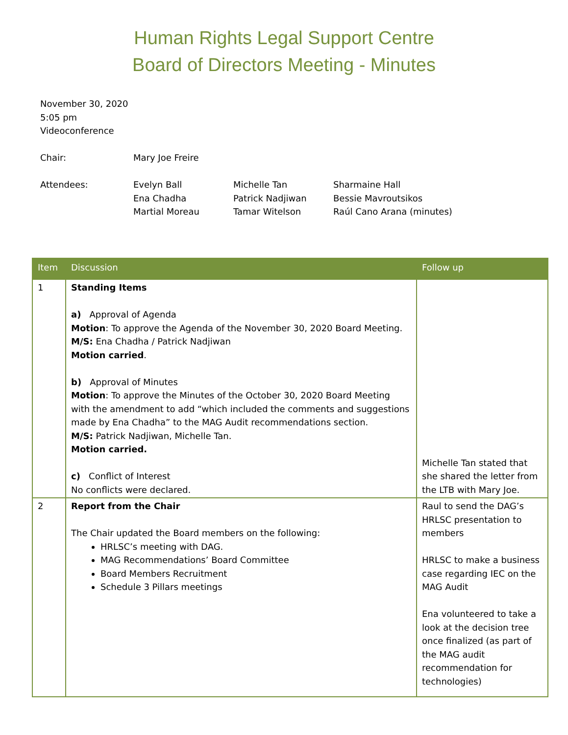Human Rights Legal Support Centre
Board of Directors Meeting - Minutes
November 30, 2020
5:05 pm
Videoconference
Chair: Mary Joe Freire
Attendees: Evelyn Ball
Ena Chadha
Martial Moreau
Michelle Tan
Patrick Nadjiwan
Tamar Witelson
Sharmaine Hall
Bessie Mavroutsikos
Raúl Cano Arana (minutes)
| Item | Discussion | Follow up |
| --- | --- | --- |
| 1 | Standing Items a) Approval of Agenda Motion : To approve the Agenda of the November 30, 2020 Board Meeting. M/S: Ena Chadha / Patrick Nadjiwan Motion carried . b) Approval of Minutes Motion : To approve the Minutes of the October 30, 2020 Board Meeting with the amendment to add “which included the comments and suggestions made by Ena Chadha” to the MAG Audit recommendations section. M/S: Patrick Nadjiwan, Michelle Tan. Motion carried. c) Conflict of Interest No conflicts were declared. | Michelle Tan stated that she shared the letter from the LTB with Mary Joe. |
| 2 | Report from the Chair The Chair updated the Board members on the following: HRLSC’s meeting with DAG. MAG Recommendations’ Board Committee Board Members Recruitment Schedule 3 Pillars meetings | Raul to send the DAG’s HRLSC presentation to members HRLSC to make a business case regarding IEC on the MAG Audit Ena volunteered to take a look at the decision tree once finalized (as part of the MAG audit recommendation for technologies) |